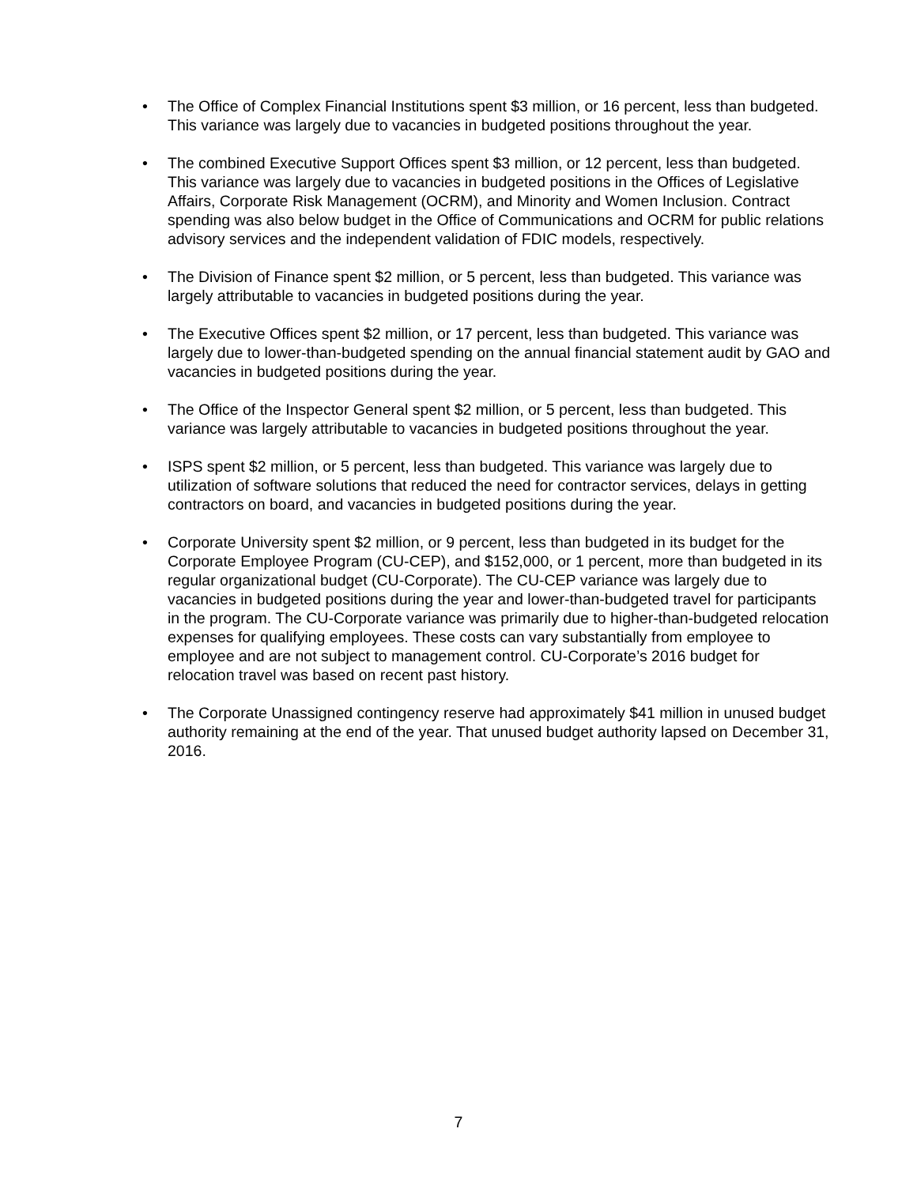• The Office of Complex Financial Institutions spent $3 million, or 16 percent, less than budgeted. This variance was largely due to vacancies in budgeted positions throughout the year.
• The combined Executive Support Offices spent $3 million, or 12 percent, less than budgeted. This variance was largely due to vacancies in budgeted positions in the Offices of Legislative Affairs, Corporate Risk Management (OCRM), and Minority and Women Inclusion. Contract spending was also below budget in the Office of Communications and OCRM for public relations advisory services and the independent validation of FDIC models, respectively.
• The Division of Finance spent $2 million, or 5 percent, less than budgeted. This variance was largely attributable to vacancies in budgeted positions during the year.
• The Executive Offices spent $2 million, or 17 percent, less than budgeted. This variance was largely due to lower-than-budgeted spending on the annual financial statement audit by GAO and vacancies in budgeted positions during the year.
• The Office of the Inspector General spent $2 million, or 5 percent, less than budgeted. This variance was largely attributable to vacancies in budgeted positions throughout the year.
• ISPS spent $2 million, or 5 percent, less than budgeted. This variance was largely due to utilization of software solutions that reduced the need for contractor services, delays in getting contractors on board, and vacancies in budgeted positions during the year.
• Corporate University spent $2 million, or 9 percent, less than budgeted in its budget for the Corporate Employee Program (CU-CEP), and $152,000, or 1 percent, more than budgeted in its regular organizational budget (CU-Corporate). The CU-CEP variance was largely due to vacancies in budgeted positions during the year and lower-than-budgeted travel for participants in the program. The CU-Corporate variance was primarily due to higher-than-budgeted relocation expenses for qualifying employees. These costs can vary substantially from employee to employee and are not subject to management control. CU-Corporate’s 2016 budget for relocation travel was based on recent past history.
• The Corporate Unassigned contingency reserve had approximately $41 million in unused budget authority remaining at the end of the year. That unused budget authority lapsed on December 31, 2016.
7